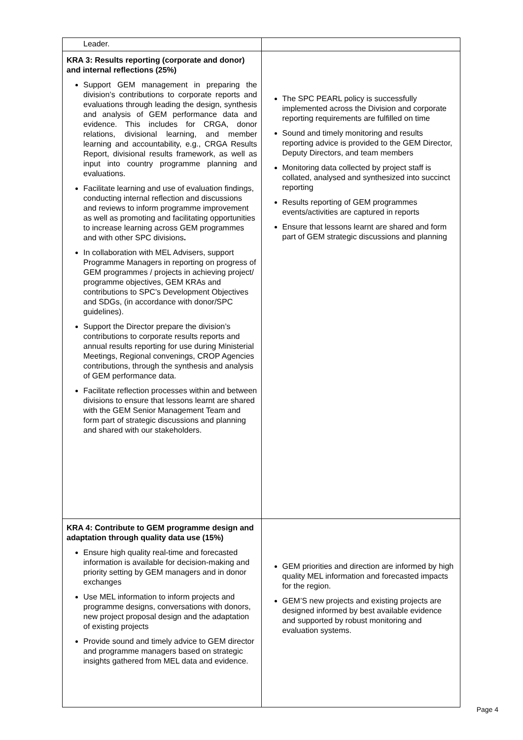| Leader. | |
| KRA 3: Results reporting (corporate and donor) and internal reflections (25%) Support GEM management in preparing the division’s contributions to corporate reports and evaluations through leading the design, synthesis and analysis of GEM performance data and evidence. This includes for CRGA, donor relations, divisional learning, and member learning and accountability, e.g., CRGA Results Report, divisional results framework, as well as input into country programme planning and evaluations. Facilitate learning and use of evaluation findings, conducting internal reflection and discussions and reviews to inform programme improvement as well as promoting and facilitating opportunities to increase learning across GEM programmes and with other SPC divisions . In collaboration with MEL Advisers, support Programme Managers in reporting on progress of GEM programmes / projects in achieving project/ programme objectives, GEM KRAs and contributions to SPC’s Development Objectives and SDGs, (in accordance with donor/SPC guidelines). Support the Director prepare the division’s contributions to corporate results reports and annual results reporting for use during Ministerial Meetings, Regional convenings, CROP Agencies contributions, through the synthesis and analysis of GEM performance data. Facilitate reflection processes within and between divisions to ensure that lessons learnt are shared with the GEM Senior Management Team and form part of strategic discussions and planning and shared with our stakeholders. | The SPC PEARL policy is successfully implemented across the Division and corporate reporting requirements are fulfilled on time Sound and timely monitoring and results reporting advice is provided to the GEM Director, Deputy Directors, and team members Monitoring data collected by project staff is collated, analysed and synthesized into succinct reporting Results reporting of GEM programmes events/activities are captured in reports Ensure that lessons learnt are shared and form part of GEM strategic discussions and planning |
| KRA 4: Contribute to GEM programme design and adaptation through quality data use (15%) Ensure high quality real-time and forecasted information is available for decision-making and priority setting by GEM managers and in donor exchanges Use MEL information to inform projects and programme designs, conversations with donors, new project proposal design and the adaptation of existing projects Provide sound and timely advice to GEM director and programme managers based on strategic insights gathered from MEL data and evidence. | GEM priorities and direction are informed by high quality MEL information and forecasted impacts for the region. GEM’S new projects and existing projects are designed informed by best available evidence and supported by robust monitoring and evaluation systems. |
Page 4